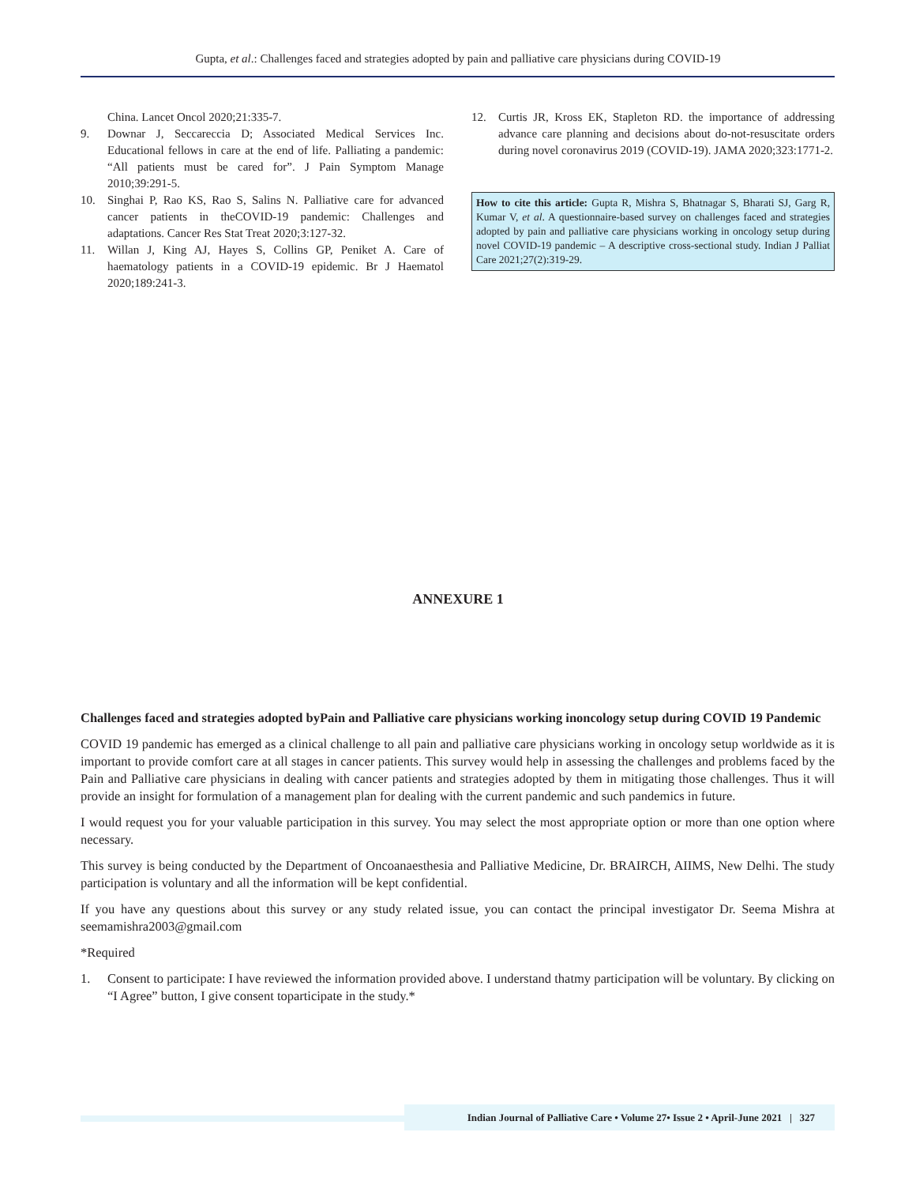Gupta, et al.: Challenges faced and strategies adopted by pain and palliative care physicians during COVID-19
China. Lancet Oncol 2020;21:335-7.
9. Downar J, Seccareccia D; Associated Medical Services Inc. Educational fellows in care at the end of life. Palliating a pandemic: “All patients must be cared for”. J Pain Symptom Manage 2010;39:291-5.
10. Singhai P, Rao KS, Rao S, Salins N. Palliative care for advanced cancer patients in theCOVID-19 pandemic: Challenges and adaptations. Cancer Res Stat Treat 2020;3:127-32.
11. Willan J, King AJ, Hayes S, Collins GP, Peniket A. Care of haematology patients in a COVID-19 epidemic. Br J Haematol 2020;189:241-3.
12. Curtis JR, Kross EK, Stapleton RD. the importance of addressing advance care planning and decisions about do-not-resuscitate orders during novel coronavirus 2019 (COVID-19). JAMA 2020;323:1771-2.
How to cite this article: Gupta R, Mishra S, Bhatnagar S, Bharati SJ, Garg R, Kumar V, et al. A questionnaire-based survey on challenges faced and strategies adopted by pain and palliative care physicians working in oncology setup during novel COVID-19 pandemic – A descriptive cross-sectional study. Indian J Palliat Care 2021;27(2):319-29.
ANNEXURE 1
Challenges faced and strategies adopted byPain and Palliative care physicians working inoncology setup during COVID 19 Pandemic
COVID 19 pandemic has emerged as a clinical challenge to all pain and palliative care physicians working in oncology setup worldwide as it is important to provide comfort care at all stages in cancer patients. This survey would help in assessing the challenges and problems faced by the Pain and Palliative care physicians in dealing with cancer patients and strategies adopted by them in mitigating those challenges. Thus it will provide an insight for formulation of a management plan for dealing with the current pandemic and such pandemics in future.
I would request you for your valuable participation in this survey. You may select the most appropriate option or more than one option where necessary.
This survey is being conducted by the Department of Oncoanaesthesia and Palliative Medicine, Dr. BRAIRCH, AIIMS, New Delhi. The study participation is voluntary and all the information will be kept confidential.
If you have any questions about this survey or any study related issue, you can contact the principal investigator Dr. Seema Mishra at seemamishra2003@gmail.com
*Required
1. Consent to participate: I have reviewed the information provided above. I understand thatmy participation will be voluntary. By clicking on “I Agree” button, I give consent toparticipate in the study.*
Indian Journal of Palliative Care • Volume 27• Issue 2 • April-June 2021 | 327